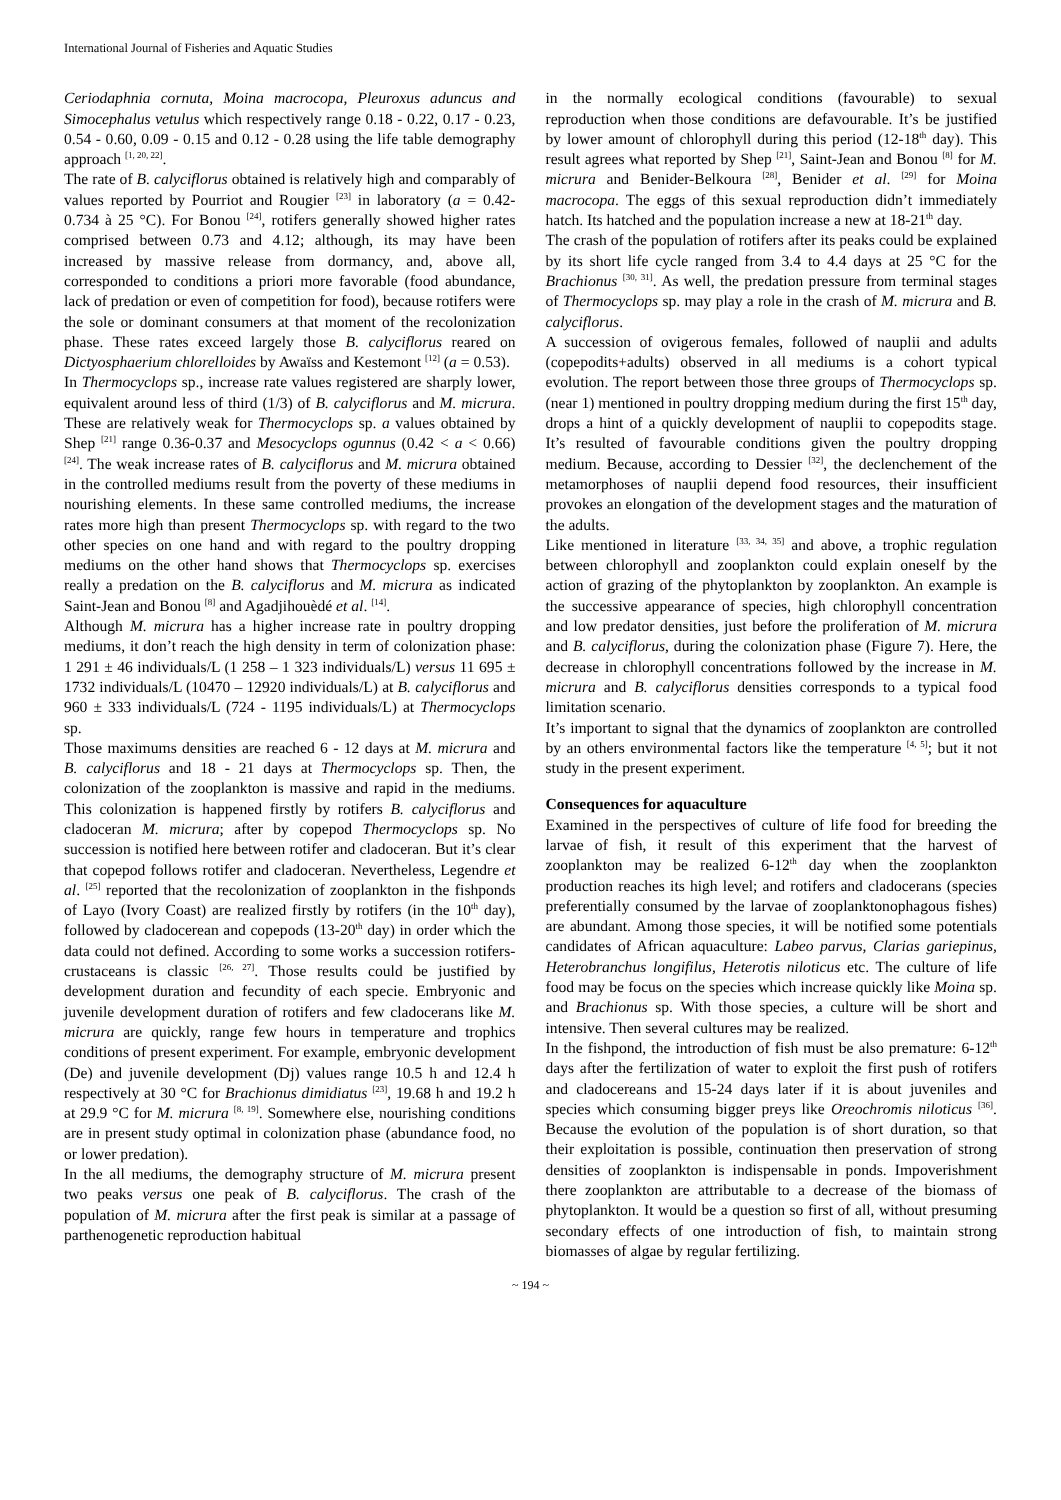International Journal of Fisheries and Aquatic Studies
Ceriodaphnia cornuta, Moina macrocopa, Pleuroxus aduncus and Simocephalus vetulus which respectively range 0.18 - 0.22, 0.17 - 0.23, 0.54 - 0.60, 0.09 - 0.15 and 0.12 - 0.28 using the life table demography approach <sup>[1, 20, 22]</sup>.
The rate of B. calyciflorus obtained is relatively high and comparably of values reported by Pourriot and Rougier <sup>[23]</sup> in laboratory (a = 0.42-0.734 à 25 °C). For Bonou <sup>[24]</sup>, rotifers generally showed higher rates comprised between 0.73 and 4.12; although, its may have been increased by massive release from dormancy, and, above all, corresponded to conditions a priori more favorable (food abundance, lack of predation or even of competition for food), because rotifers were the sole or dominant consumers at that moment of the recolonization phase. These rates exceed largely those B. calyciflorus reared on Dictyosphaerium chlorelloides by Awaïss and Kestemont <sup>[12]</sup> (a = 0.53).
In Thermocyclops sp., increase rate values registered are sharply lower, equivalent around less of third (1/3) of B. calyciflorus and M. micrura. These are relatively weak for Thermocyclops sp. a values obtained by Shep <sup>[21]</sup> range 0.36-0.37 and Mesocyclops ogunnus (0.42 < a < 0.66) <sup>[24]</sup>. The weak increase rates of B. calyciflorus and M. micrura obtained in the controlled mediums result from the poverty of these mediums in nourishing elements. In these same controlled mediums, the increase rates more high than present Thermocyclops sp. with regard to the two other species on one hand and with regard to the poultry dropping mediums on the other hand shows that Thermocyclops sp. exercises really a predation on the B. calyciflorus and M. micrura as indicated Saint-Jean and Bonou <sup>[8]</sup> and Agadjihouèdé et al. <sup>[14]</sup>.
Although M. micrura has a higher increase rate in poultry dropping mediums, it don’t reach the high density in term of colonization phase: 1 291 ± 46 individuals/L (1 258 – 1 323 individuals/L) versus 11 695 ± 1732 individuals/L (10470 – 12920 individuals/L) at B. calyciflorus and 960 ± 333 individuals/L (724 - 1195 individuals/L) at Thermocyclops sp.
Those maximums densities are reached 6 - 12 days at M. micrura and B. calyciflorus and 18 - 21 days at Thermocyclops sp. Then, the colonization of the zooplankton is massive and rapid in the mediums. This colonization is happened firstly by rotifers B. calyciflorus and cladoceran M. micrura; after by copepod Thermocyclops sp. No succession is notified here between rotifer and cladoceran. But it’s clear that copepod follows rotifer and cladoceran. Nevertheless, Legendre et al. <sup>[25]</sup> reported that the recolonization of zooplankton in the fishponds of Layo (Ivory Coast) are realized firstly by rotifers (in the 10<sup>th</sup> day), followed by cladocerean and copepods (13-20<sup>th</sup> day) in order which the data could not defined. According to some works a succession rotifers-crustaceans is classic <sup>[26, 27]</sup>. Those results could be justified by development duration and fecundity of each specie. Embryonic and juvenile development duration of rotifers and few cladocerans like M. micrura are quickly, range few hours in temperature and trophics conditions of present experiment. For example, embryonic development (De) and juvenile development (Dj) values range 10.5 h and 12.4 h respectively at 30 °C for Brachionus dimidiatus <sup>[23]</sup>, 19.68 h and 19.2 h at 29.9 °C for M. micrura <sup>[8, 19]</sup>. Somewhere else, nourishing conditions are in present study optimal in colonization phase (abundance food, no or lower predation).
In the all mediums, the demography structure of M. micrura present two peaks versus one peak of B. calyciflorus. The crash of the population of M. micrura after the first peak is similar at a passage of parthenogenetic reproduction habitual
in the normally ecological conditions (favourable) to sexual reproduction when those conditions are defavourable. It’s be justified by lower amount of chlorophyll during this period (12-18<sup>th</sup> day). This result agrees what reported by Shep <sup>[21]</sup>, Saint-Jean and Bonou <sup>[8]</sup> for M. micrura and Benider-Belkoura <sup>[28]</sup>, Benider et al. <sup>[29]</sup> for Moina macrocopa. The eggs of this sexual reproduction didn’t immediately hatch. Its hatched and the population increase a new at 18-21<sup>th</sup> day.
The crash of the population of rotifers after its peaks could be explained by its short life cycle ranged from 3.4 to 4.4 days at 25 °C for the Brachionus <sup>[30, 31]</sup>. As well, the predation pressure from terminal stages of Thermocyclops sp. may play a role in the crash of M. micrura and B. calyciflorus.
A succession of ovigerous females, followed of nauplii and adults (copepodits+adults) observed in all mediums is a cohort typical evolution. The report between those three groups of Thermocyclops sp. (near 1) mentioned in poultry dropping medium during the first 15<sup>th</sup> day, drops a hint of a quickly development of nauplii to copepodits stage. It’s resulted of favourable conditions given the poultry dropping medium. Because, according to Dessier <sup>[32]</sup>, the declenchement of the metamorphoses of nauplii depend food resources, their insufficient provokes an elongation of the development stages and the maturation of the adults.
Like mentioned in literature <sup>[33, 34, 35]</sup> and above, a trophic regulation between chlorophyll and zooplankton could explain oneself by the action of grazing of the phytoplankton by zooplankton. An example is the successive appearance of species, high chlorophyll concentration and low predator densities, just before the proliferation of M. micrura and B. calyciflorus, during the colonization phase (Figure 7). Here, the decrease in chlorophyll concentrations followed by the increase in M. micrura and B. calyciflorus densities corresponds to a typical food limitation scenario.
It’s important to signal that the dynamics of zooplankton are controlled by an others environmental factors like the temperature <sup>[4, 5]</sup>; but it not study in the present experiment.
Consequences for aquaculture
Examined in the perspectives of culture of life food for breeding the larvae of fish, it result of this experiment that the harvest of zooplankton may be realized 6-12<sup>th</sup> day when the zooplankton production reaches its high level; and rotifers and cladocerans (species preferentially consumed by the larvae of zooplanktonophagous fishes) are abundant. Among those species, it will be notified some potentials candidates of African aquaculture: Labeo parvus, Clarias gariepinus, Heterobranchus longifilus, Heterotis niloticus etc. The culture of life food may be focus on the species which increase quickly like Moina sp. and Brachionus sp. With those species, a culture will be short and intensive. Then several cultures may be realized.
In the fishpond, the introduction of fish must be also premature: 6-12<sup>th</sup> days after the fertilization of water to exploit the first push of rotifers and cladocereans and 15-24 days later if it is about juveniles and species which consuming bigger preys like Oreochromis niloticus <sup>[36]</sup>. Because the evolution of the population is of short duration, so that their exploitation is possible, continuation then preservation of strong densities of zooplankton is indispensable in ponds. Impoverishment there zooplankton are attributable to a decrease of the biomass of phytoplankton. It would be a question so first of all, without presuming secondary effects of one introduction of fish, to maintain strong biomasses of algae by regular fertilizing.
~ 194 ~